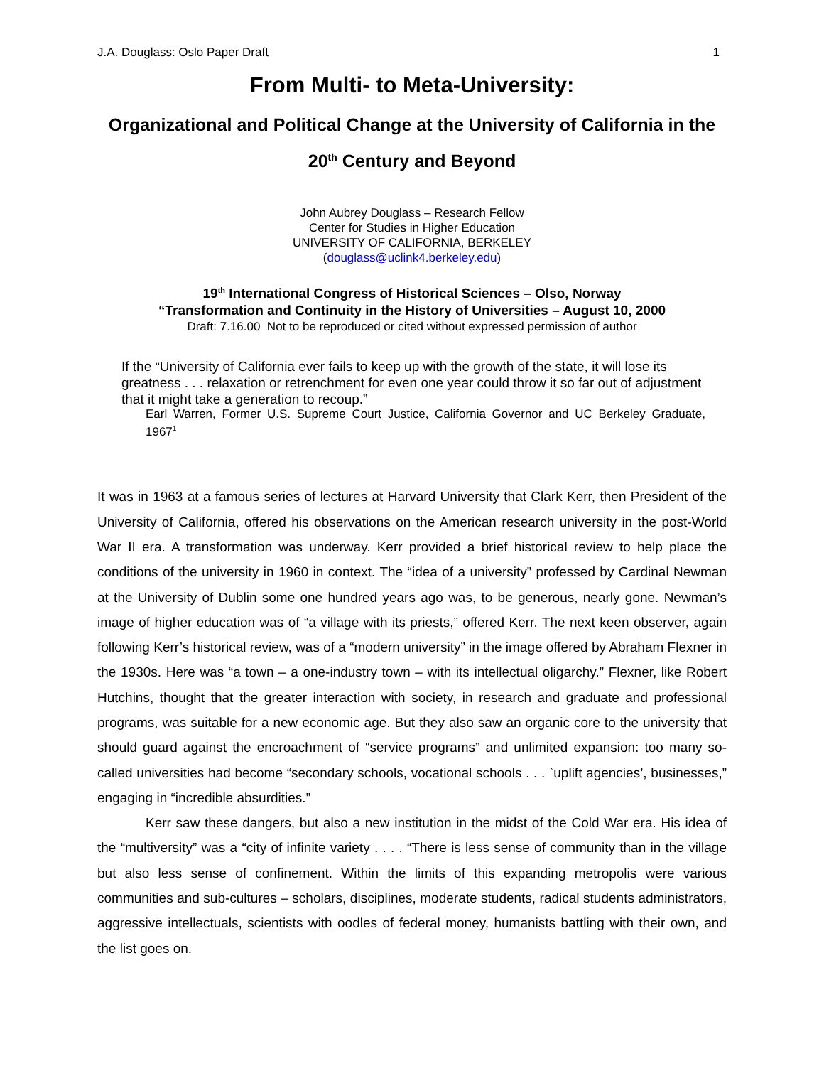J.A. Douglass: Oslo Paper Draft 1
From Multi- to Meta-University:
Organizational and Political Change at the University of California in the 20<sup>th</sup> Century and Beyond
John Aubrey Douglass – Research Fellow
Center for Studies in Higher Education
UNIVERSITY OF CALIFORNIA, BERKELEY
(douglass@uclink4.berkeley.edu)
19<sup>th</sup> International Congress of Historical Sciences – Olso, Norway
“Transformation and Continuity in the History of Universities – August 10, 2000
Draft: 7.16.00 Not to be reproduced or cited without expressed permission of author
If the “University of California ever fails to keep up with the growth of the state, it will lose its greatness . . . relaxation or retrenchment for even one year could throw it so far out of adjustment that it might take a generation to recoup.”
Earl Warren, Former U.S. Supreme Court Justice, California Governor and UC Berkeley Graduate, 1967<sup>1</sup>
It was in 1963 at a famous series of lectures at Harvard University that Clark Kerr, then President of the University of California, offered his observations on the American research university in the post-World War II era. A transformation was underway. Kerr provided a brief historical review to help place the conditions of the university in 1960 in context. The “idea of a university” professed by Cardinal Newman at the University of Dublin some one hundred years ago was, to be generous, nearly gone. Newman’s image of higher education was of “a village with its priests,” offered Kerr. The next keen observer, again following Kerr’s historical review, was of a “modern university” in the image offered by Abraham Flexner in the 1930s. Here was “a town – a one-industry town – with its intellectual oligarchy.” Flexner, like Robert Hutchins, thought that the greater interaction with society, in research and graduate and professional programs, was suitable for a new economic age. But they also saw an organic core to the university that should guard against the encroachment of “service programs” and unlimited expansion: too many so-called universities had become “secondary schools, vocational schools . . . `uplift agencies’, businesses,” engaging in “incredible absurdities.”
Kerr saw these dangers, but also a new institution in the midst of the Cold War era. His idea of the “multiversity” was a “city of infinite variety . . . . “There is less sense of community than in the village but also less sense of confinement. Within the limits of this expanding metropolis were various communities and sub-cultures – scholars, disciplines, moderate students, radical students administrators, aggressive intellectuals, scientists with oodles of federal money, humanists battling with their own, and the list goes on.